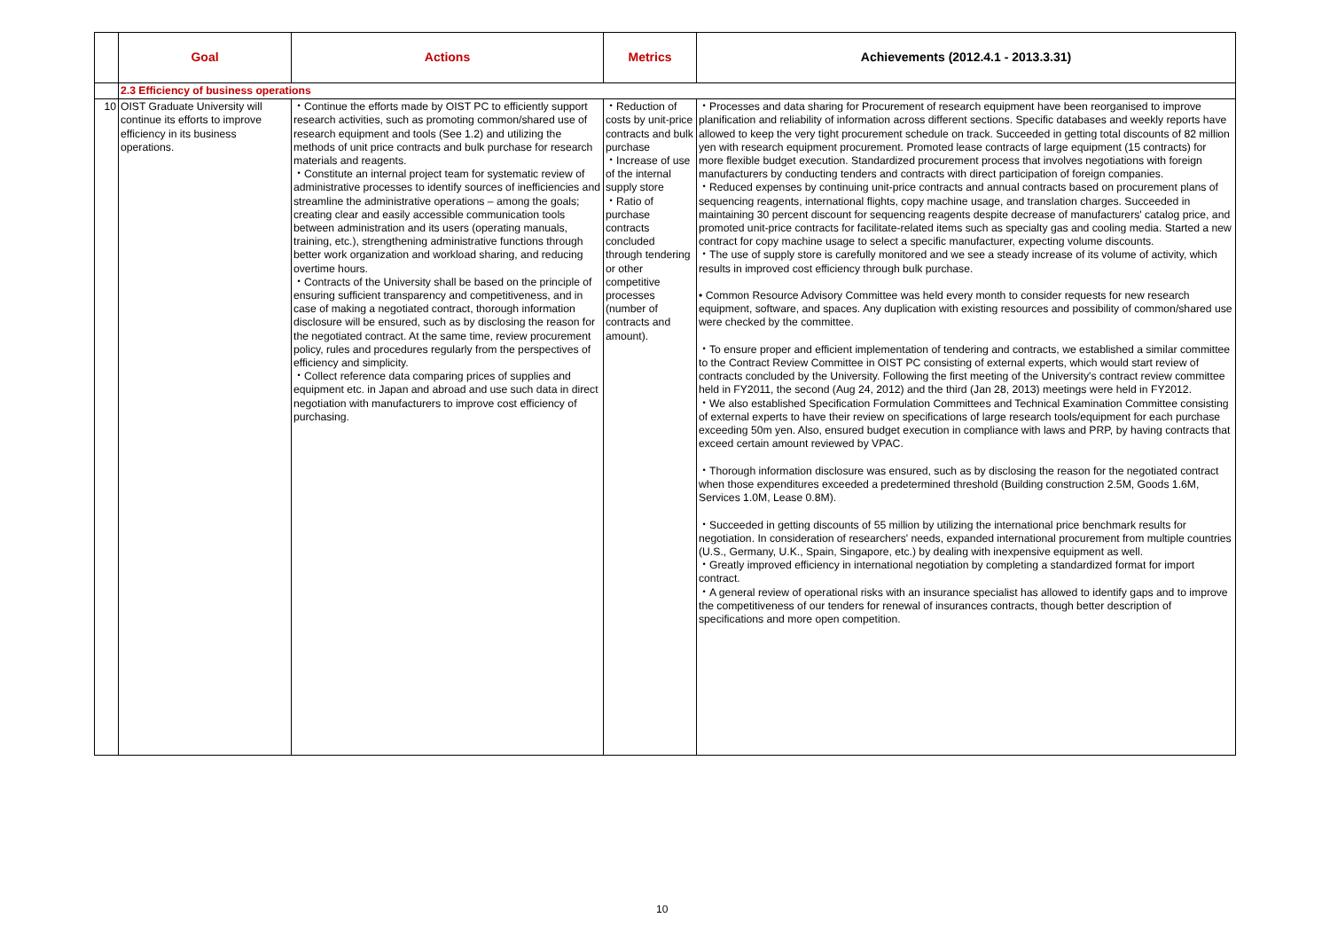| | Goal | Actions | Metrics | Achievements (2012.4.1 - 2013.3.31) |
| --- | --- | --- | --- | --- |
| | 2.3 Efficiency of business operations | | | |
| 10 | OIST Graduate University will continue its efforts to improve efficiency in its business operations. | ・Continue the efforts made by OIST PC to efficiently support research activities, such as promoting common/shared use of research equipment and tools (See 1.2) and utilizing the methods of unit price contracts and bulk purchase for research materials and reagents. ・Constitute an internal project team for systematic review of administrative processes to identify sources of inefficiencies and streamline the administrative operations – among the goals; creating clear and easily accessible communication tools between administration and its users (operating manuals, training, etc.), strengthening administrative functions through better work organization and workload sharing, and reducing overtime hours. ・Contracts of the University shall be based on the principle of ensuring sufficient transparency and competitiveness, and in case of making a negotiated contract, thorough information disclosure will be ensured, such as by disclosing the reason for the negotiated contract. At the same time, review procurement policy, rules and procedures regularly from the perspectives of efficiency and simplicity. ・Collect reference data comparing prices of supplies and equipment etc. in Japan and abroad and use such data in direct negotiation with manufacturers to improve cost efficiency of purchasing. | ・Reduction of costs by unit-price contracts and bulk purchase ・Increase of use of the internal supply store ・Ratio of purchase contracts concluded through tendering or other competitive processes (number of contracts and amount). | ・Processes and data sharing for Procurement of research equipment have been reorganised to improve planification and reliability of information across different sections. Specific databases and weekly reports have allowed to keep the very tight procurement schedule on track. Succeeded in getting total discounts of 82 million yen with research equipment procurement. Promoted lease contracts of large equipment (15 contracts) for more flexible budget execution. Standardized procurement process that involves negotiations with foreign manufacturers by conducting tenders and contracts with direct participation of foreign companies. ・Reduced expenses by continuing unit-price contracts and annual contracts based on procurement plans of sequencing reagents, international flights, copy machine usage, and translation charges. Succeeded in maintaining 30 percent discount for sequencing reagents despite decrease of manufacturers' catalog price, and promoted unit-price contracts for facilitate-related items such as specialty gas and cooling media. Started a new contract for copy machine usage to select a specific manufacturer, expecting volume discounts. ・The use of supply store is carefully monitored and we see a steady increase of its volume of activity, which results in improved cost efficiency through bulk purchase. • Common Resource Advisory Committee was held every month to consider requests for new research equipment, software, and spaces. Any duplication with existing resources and possibility of common/shared use were checked by the committee. ・To ensure proper and efficient implementation of tendering and contracts, we established a similar committee to the Contract Review Committee in OIST PC consisting of external experts, which would start review of contracts concluded by the University. Following the first meeting of the University's contract review committee held in FY2011, the second (Aug 24, 2012) and the third (Jan 28, 2013) meetings were held in FY2012. ・We also established Specification Formulation Committees and Technical Examination Committee consisting of external experts to have their review on specifications of large research tools/equipment for each purchase exceeding 50m yen. Also, ensured budget execution in compliance with laws and PRP, by having contracts that exceed certain amount reviewed by VPAC. ・Thorough information disclosure was ensured, such as by disclosing the reason for the negotiated contract when those expenditures exceeded a predetermined threshold (Building construction 2.5M, Goods 1.6M, Services 1.0M, Lease 0.8M). ・Succeeded in getting discounts of 55 million by utilizing the international price benchmark results for negotiation. In consideration of researchers' needs, expanded international procurement from multiple countries (U.S., Germany, U.K., Spain, Singapore, etc.) by dealing with inexpensive equipment as well. ・Greatly improved efficiency in international negotiation by completing a standardized format for import contract. ・A general review of operational risks with an insurance specialist has allowed to identify gaps and to improve the competitiveness of our tenders for renewal of insurances contracts, though better description of specifications and more open competition. |
10